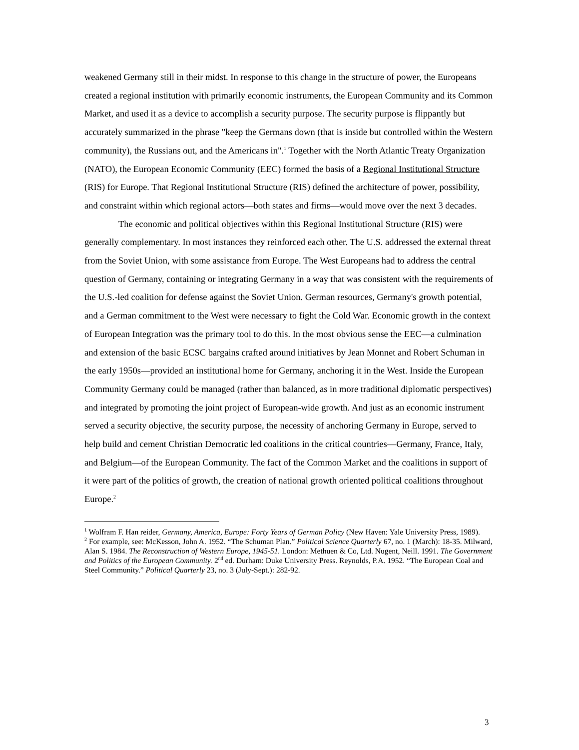weakened Germany still in their midst. In response to this change in the structure of power, the Europeans created a regional institution with primarily economic instruments, the European Community and its Common Market, and used it as a device to accomplish a security purpose. The security purpose is flippantly but accurately summarized in the phrase "keep the Germans down (that is inside but controlled within the Western community), the Russians out, and the Americans in".<sup>1</sup> Together with the North Atlantic Treaty Organization (NATO), the European Economic Community (EEC) formed the basis of a Regional Institutional Structure (RIS) for Europe. That Regional Institutional Structure (RIS) defined the architecture of power, possibility, and constraint within which regional actors—both states and firms—would move over the next 3 decades.
The economic and political objectives within this Regional Institutional Structure (RIS) were generally complementary. In most instances they reinforced each other. The U.S. addressed the external threat from the Soviet Union, with some assistance from Europe. The West Europeans had to address the central question of Germany, containing or integrating Germany in a way that was consistent with the requirements of the U.S.-led coalition for defense against the Soviet Union. German resources, Germany's growth potential, and a German commitment to the West were necessary to fight the Cold War. Economic growth in the context of European Integration was the primary tool to do this. In the most obvious sense the EEC—a culmination and extension of the basic ECSC bargains crafted around initiatives by Jean Monnet and Robert Schuman in the early 1950s—provided an institutional home for Germany, anchoring it in the West. Inside the European Community Germany could be managed (rather than balanced, as in more traditional diplomatic perspectives) and integrated by promoting the joint project of European-wide growth. And just as an economic instrument served a security objective, the security purpose, the necessity of anchoring Germany in Europe, served to help build and cement Christian Democratic led coalitions in the critical countries—Germany, France, Italy, and Belgium—of the European Community. The fact of the Common Market and the coalitions in support of it were part of the politics of growth, the creation of national growth oriented political coalitions throughout Europe.<sup>2</sup>
<sup>1</sup> Wolfram F. Han reider, Germany, America, Europe: Forty Years of German Policy (New Haven: Yale University Press, 1989).
<sup>2</sup> For example, see: McKesson, John A. 1952. “The Schuman Plan.” Political Science Quarterly 67, no. 1 (March): 18-35. Milward, Alan S. 1984. The Reconstruction of Western Europe, 1945-51. London: Methuen & Co, Ltd. Nugent, Neill. 1991. The Government and Politics of the European Community. 2<sup>nd</sup> ed. Durham: Duke University Press. Reynolds, P.A. 1952. “The European Coal and Steel Community.” Political Quarterly 23, no. 3 (July-Sept.): 282-92.
3